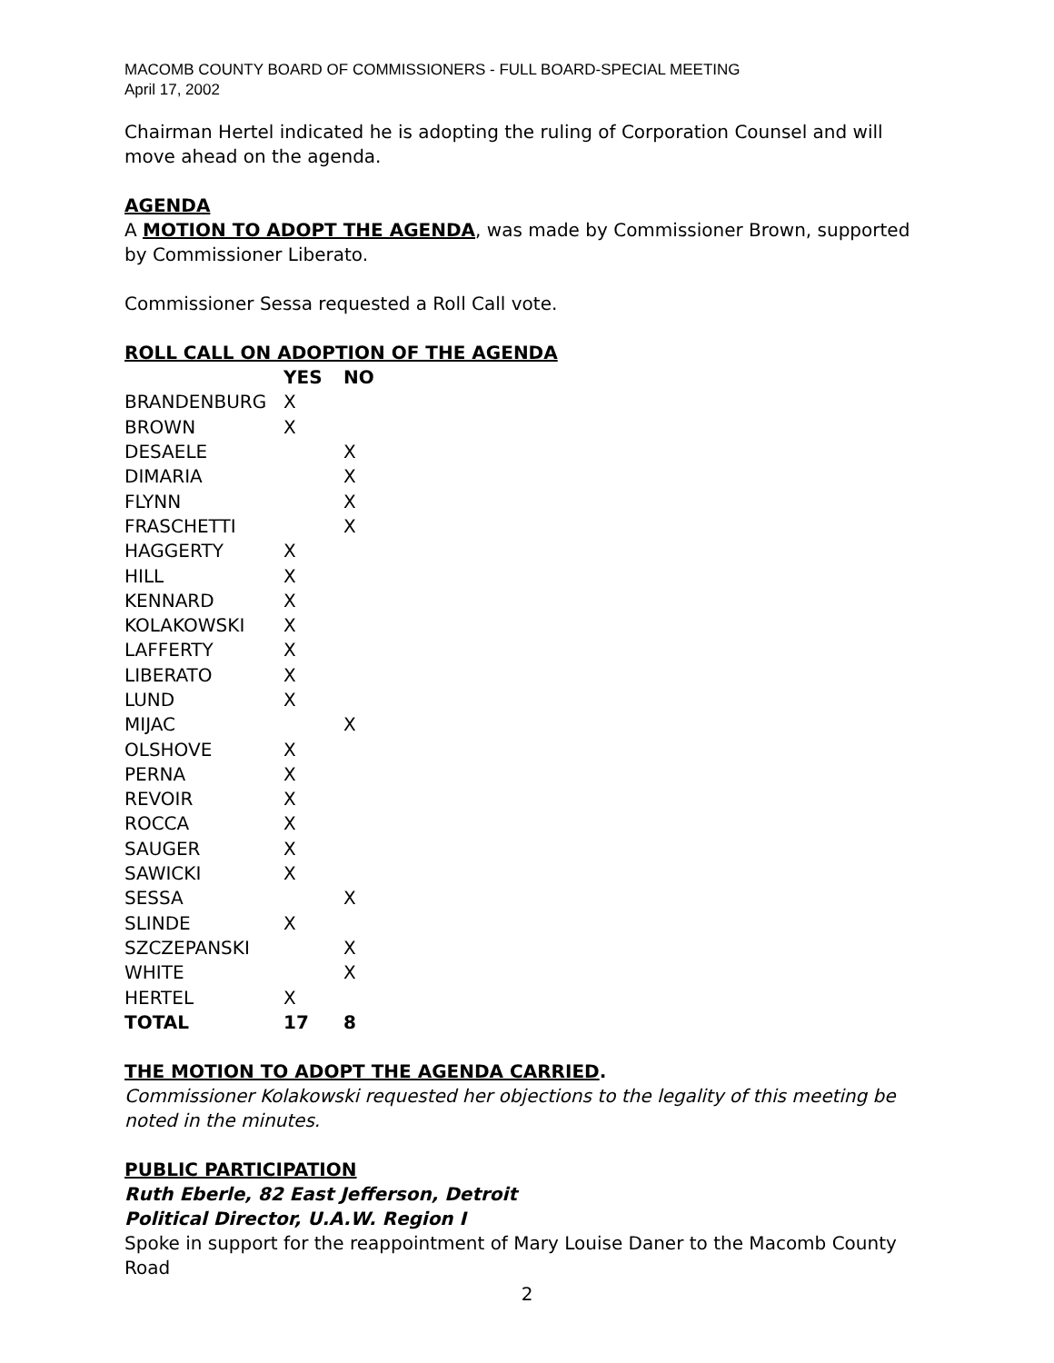MACOMB COUNTY BOARD OF COMMISSIONERS - FULL BOARD-SPECIAL MEETING
April 17, 2002
Chairman Hertel indicated he is adopting the ruling of Corporation Counsel and will move ahead on the agenda.
AGENDA
A MOTION TO ADOPT THE AGENDA, was made by Commissioner Brown, supported by Commissioner Liberato.
Commissioner Sessa requested a Roll Call vote.
ROLL CALL ON ADOPTION OF THE AGENDA
| | YES | NO |
| --- | --- | --- |
| BRANDENBURG | X | |
| BROWN | X | |
| DESAELE | | X |
| DIMARIA | | X |
| FLYNN | | X |
| FRASCHETTI | | X |
| HAGGERTY | X | |
| HILL | X | |
| KENNARD | X | |
| KOLAKOWSKI | X | |
| LAFFERTY | X | |
| LIBERATO | X | |
| LUND | X | |
| MIJAC | | X |
| OLSHOVE | X | |
| PERNA | X | |
| REVOIR | X | |
| ROCCA | X | |
| SAUGER | X | |
| SAWICKI | X | |
| SESSA | | X |
| SLINDE | X | |
| SZCZEPANSKI | | X |
| WHITE | | X |
| HERTEL | X | |
| TOTAL | 17 | 8 |
THE MOTION TO ADOPT THE AGENDA CARRIED.
Commissioner Kolakowski requested her objections to the legality of this meeting be noted in the minutes.
PUBLIC PARTICIPATION
Ruth Eberle, 82 East Jefferson, Detroit
Political Director, U.A.W. Region I
Spoke in support for the reappointment of Mary Louise Daner to the Macomb County Road
2